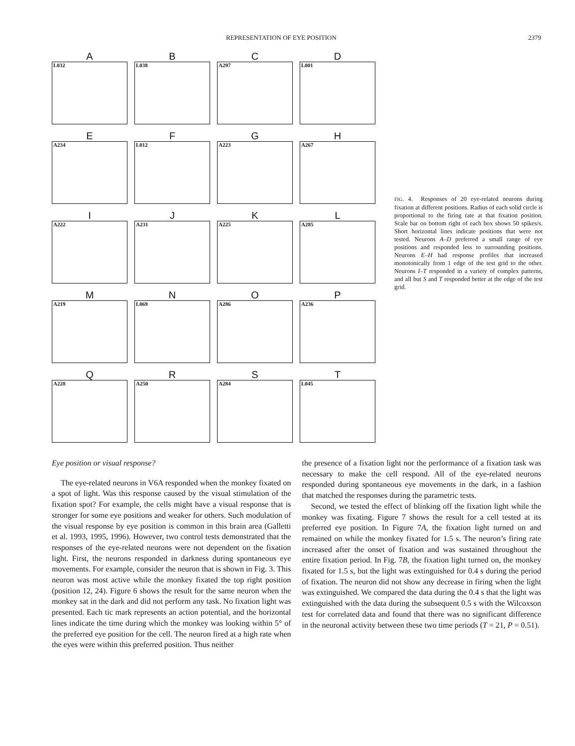REPRESENTATION OF EYE POSITION 2379
A
L032
B
L038
C
A297
D
L001
E
A234
F
L012
G
A223
H
A267
I
A222
J
A231
K
A225
L
A285
M
A219
N
L069
O
A286
P
A236
Q
A228
R
A250
S
A284
T
L045
FIG. 4. Responses of 20 eye-related neurons during fixation at different positions. Radius of each solid circle is proportional to the firing rate at that fixation position. Scale bar on bottom right of each box shows 50 spikes/s. Short horizontal lines indicate positions that were not tested. Neurons A–D preferred a small range of eye positions and responded less to surrounding positions. Neurons E–H had response profiles that increased monotonically from 1 edge of the test grid to the other. Neurons I–T responded in a variety of complex patterns, and all but S and T responded better at the edge of the test grid.
Eye position or visual response?
The eye-related neurons in V6A responded when the monkey fixated on a spot of light. Was this response caused by the visual stimulation of the fixation spot? For example, the cells might have a visual response that is stronger for some eye positions and weaker for others. Such modulation of the visual response by eye position is common in this brain area (Galletti et al. 1993, 1995, 1996). However, two control tests demonstrated that the responses of the eye-related neurons were not dependent on the fixation light. First, the neurons responded in darkness during spontaneous eye movements. For example, consider the neuron that is shown in Fig. 3. This neuron was most active while the monkey fixated the top right position (position 12, 24). Figure 6 shows the result for the same neuron when the monkey sat in the dark and did not perform any task. No fixation light was presented. Each tic mark represents an action potential, and the horizontal lines indicate the time during which the monkey was looking within 5° of the preferred eye position for the cell. The neuron fired at a high rate when the eyes were within this preferred position. Thus neither
the presence of a fixation light nor the performance of a fixation task was necessary to make the cell respond. All of the eye-related neurons responded during spontaneous eye movements in the dark, in a fashion that matched the responses during the parametric tests.
Second, we tested the effect of blinking off the fixation light while the monkey was fixating. Figure 7 shows the result for a cell tested at its preferred eye position. In Figure 7A, the fixation light turned on and remained on while the monkey fixated for 1.5 s. The neuron’s firing rate increased after the onset of fixation and was sustained throughout the entire fixation period. In Fig. 7B, the fixation light turned on, the monkey fixated for 1.5 s, but the light was extinguished for 0.4 s during the period of fixation. The neuron did not show any decrease in firing when the light was extinguished. We compared the data during the 0.4 s that the light was extinguished with the data during the subsequent 0.5 s with the Wilcoxson test for correlated data and found that there was no significant difference in the neuronal activity between these two time periods (T = 21, P = 0.51).